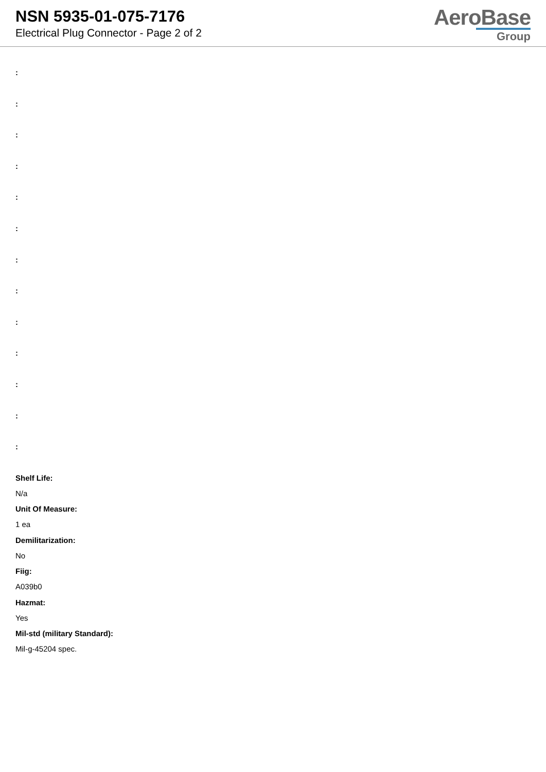NSN 5935-01-075-7176
Electrical Plug Connector - Page 2 of 2
AeroBase
Group
:
:
:
:
:
:
:
:
:
:
:
:
:
Shelf Life:
N/a
Unit Of Measure:
1 ea
Demilitarization:
No
Fiig:
A039b0
Hazmat:
Yes
Mil-std (military Standard):
Mil-g-45204 spec.